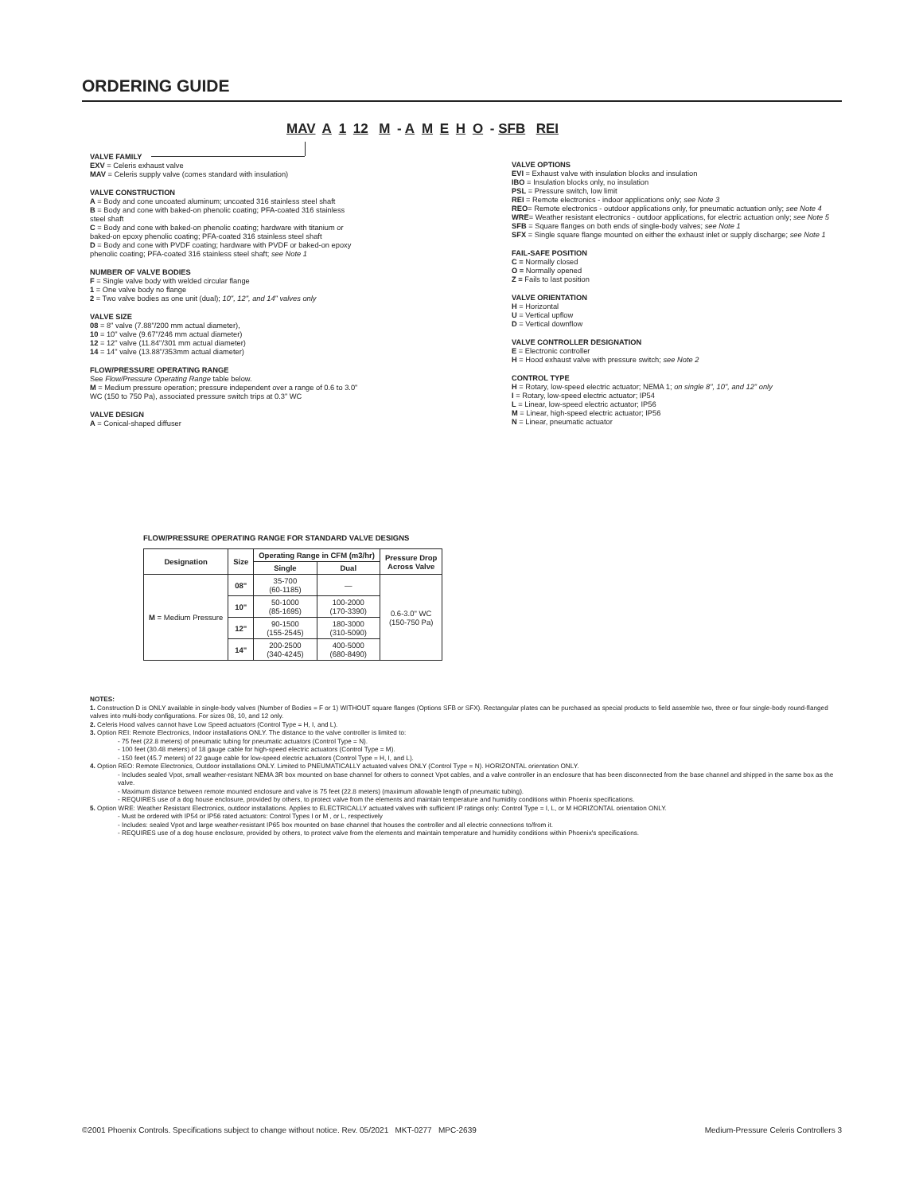ORDERING GUIDE
MAV A 1 12 M - A M E H O - SFB REI
VALVE FAMILY
EXV = Celeris exhaust valve
MAV = Celeris supply valve (comes standard with insulation)
VALVE CONSTRUCTION
A = Body and cone uncoated aluminum; uncoated 316 stainless steel shaft
B = Body and cone with baked-on phenolic coating; PFA-coated 316 stainless steel shaft
C = Body and cone with baked-on phenolic coating; hardware with titanium or baked-on epoxy phenolic coating; PFA-coated 316 stainless steel shaft
D = Body and cone with PVDF coating; hardware with PVDF or baked-on epoxy phenolic coating; PFA-coated 316 stainless steel shaft; see Note 1
NUMBER OF VALVE BODIES
F = Single valve body with welded circular flange
1 = One valve body no flange
2 = Two valve bodies as one unit (dual); 10", 12", and 14" valves only
VALVE SIZE
08 = 8" valve (7.88"/200 mm actual diameter),
10 = 10" valve (9.67"/246 mm actual diameter)
12 = 12" valve (11.84"/301 mm actual diameter)
14 = 14" valve (13.88"/353mm actual diameter)
FLOW/PRESSURE OPERATING RANGE
See Flow/Pressure Operating Range table below.
M = Medium pressure operation; pressure independent over a range of 0.6 to 3.0" WC (150 to 750 Pa), associated pressure switch trips at 0.3" WC
VALVE DESIGN
A = Conical-shaped diffuser
VALVE OPTIONS
EVI = Exhaust valve with insulation blocks and insulation
IBO = Insulation blocks only, no insulation
PSL = Pressure switch, low limit
REI = Remote electronics - indoor applications only; see Note 3
REO= Remote electronics - outdoor applications only, for pneumatic actuation only; see Note 4
WRE= Weather resistant electronics - outdoor applications, for electric actuation only; see Note 5
SFB = Square flanges on both ends of single-body valves; see Note 1
SFX = Single square flange mounted on either the exhaust inlet or supply discharge; see Note 1
FAIL-SAFE POSITION
C = Normally closed
O = Normally opened
Z = Fails to last position
VALVE ORIENTATION
H = Horizontal
U = Vertical upflow
D = Vertical downflow
VALVE CONTROLLER DESIGNATION
E = Electronic controller
H = Hood exhaust valve with pressure switch; see Note 2
CONTROL TYPE
H = Rotary, low-speed electric actuator; NEMA 1; on single 8", 10", and 12" only
I = Rotary, low-speed electric actuator; IP54
L = Linear, low-speed electric actuator; IP56
M = Linear, high-speed electric actuator; IP56
N = Linear, pneumatic actuator
FLOW/PRESSURE OPERATING RANGE FOR STANDARD VALVE DESIGNS
| Designation | Size | Operating Range in CFM (m3/hr) | | Pressure Drop Across Valve |
| --- | --- | --- | --- | --- |
| | | Single | Dual | |
| M = Medium Pressure | 08" | 35-700 (60-1185) | — | 0.6-3.0" WC (150-750 Pa) |
| | 10" | 50-1000 (85-1695) | 100-2000 (170-3390) | |
| | 12" | 90-1500 (155-2545) | 180-3000 (310-5090) | |
| | 14" | 200-2500 (340-4245) | 400-5000 (680-8490) | |
NOTES:
1. Construction D is ONLY available in single-body valves (Number of Bodies = F or 1) WITHOUT square flanges (Options SFB or SFX). Rectangular plates can be purchased as special products to field assemble two, three or four single-body round-flanged valves into multi-body configurations. For sizes 08, 10, and 12 only.
2. Celeris Hood valves cannot have Low Speed actuators (Control Type = H, I, and L).
3. Option REI: Remote Electronics, Indoor installations ONLY. The distance to the valve controller is limited to:
- 75 feet (22.8 meters) of pneumatic tubing for pneumatic actuators (Control Type = N).
- 100 feet (30.48 meters) of 18 gauge cable for high-speed electric actuators (Control Type = M).
- 150 feet (45.7 meters) of 22 gauge cable for low-speed electric actuators (Control Type = H, I, and L).
4. Option REO: Remote Electronics, Outdoor installations ONLY. Limited to PNEUMATICALLY actuated valves ONLY (Control Type = N). HORIZONTAL orientation ONLY.
- Includes sealed Vpot, small weather-resistant NEMA 3R box mounted on base channel for others to connect Vpot cables, and a valve controller in an enclosure that has been disconnected from the base channel and shipped in the same box as the valve.
- Maximum distance between remote mounted enclosure and valve is 75 feet (22.8 meters) (maximum allowable length of pneumatic tubing).
- REQUIRES use of a dog house enclosure, provided by others, to protect valve from the elements and maintain temperature and humidity conditions within Phoenix specifications.
5. Option WRE: Weather Resistant Electronics, outdoor installations. Applies to ELECTRICALLY actuated valves with sufficient IP ratings only: Control Type = I, L, or M HORIZONTAL orientation ONLY.
- Must be ordered with IP54 or IP56 rated actuators: Control Types I or M , or L, respectively
- Includes: sealed Vpot and large weather-resistant IP65 box mounted on base channel that houses the controller and all electric connections to/from it.
- REQUIRES use of a dog house enclosure, provided by others, to protect valve from the elements and maintain temperature and humidity conditions within Phoenix's specifications.
©2001 Phoenix Controls. Specifications subject to change without notice. Rev. 05/2021 MKT-0277 MPC-2639 Medium-Pressure Celeris Controllers 3